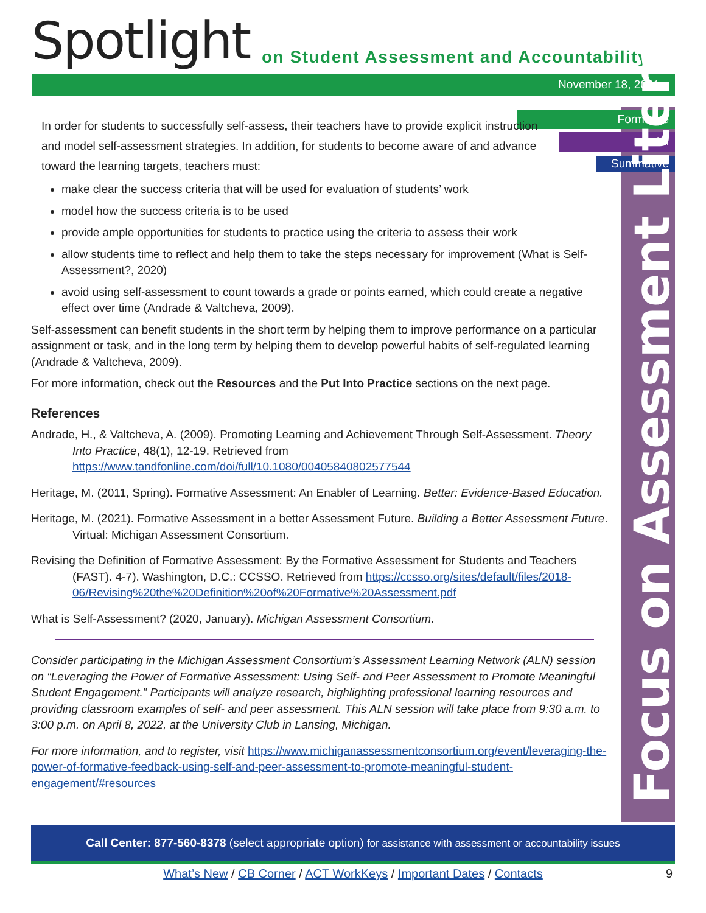Spotlight
on Student Assessment and Accountability
November 18, 2021
Formative
Interim
Summative
Focus on Assessment Literacy
In order for students to successfully self-assess, their teachers have to provide explicit instruction and model self-assessment strategies. In addition, for students to become aware of and advance toward the learning targets, teachers must:
make clear the success criteria that will be used for evaluation of students’ work
model how the success criteria is to be used
provide ample opportunities for students to practice using the criteria to assess their work
allow students time to reflect and help them to take the steps necessary for improvement (What is Self-Assessment?, 2020)
avoid using self-assessment to count towards a grade or points earned, which could create a negative effect over time (Andrade & Valtcheva, 2009).
Self-assessment can benefit students in the short term by helping them to improve performance on a particular assignment or task, and in the long term by helping them to develop powerful habits of self-regulated learning (Andrade & Valtcheva, 2009).
For more information, check out the Resources and the Put Into Practice sections on the next page.
References
Andrade, H., & Valtcheva, A. (2009). Promoting Learning and Achievement Through Self-Assessment. Theory Into Practice, 48(1), 12-19. Retrieved from https://www.tandfonline.com/doi/full/10.1080/00405840802577544
Heritage, M. (2011, Spring). Formative Assessment: An Enabler of Learning. Better: Evidence-Based Education.
Heritage, M. (2021). Formative Assessment in a better Assessment Future. Building a Better Assessment Future. Virtual: Michigan Assessment Consortium.
Revising the Definition of Formative Assessment: By the Formative Assessment for Students and Teachers (FAST). 4-7). Washington, D.C.: CCSSO. Retrieved from https://ccsso.org/sites/default/files/2018-06/Revising%20the%20Definition%20of%20Formative%20Assessment.pdf
What is Self-Assessment? (2020, January). Michigan Assessment Consortium.
Consider participating in the Michigan Assessment Consortium’s Assessment Learning Network (ALN) session on “Leveraging the Power of Formative Assessment: Using Self- and Peer Assessment to Promote Meaningful Student Engagement.” Participants will analyze research, highlighting professional learning resources and providing classroom examples of self- and peer assessment. This ALN session will take place from 9:30 a.m. to 3:00 p.m. on April 8, 2022, at the University Club in Lansing, Michigan.
For more information, and to register, visit https://www.michiganassessmentconsortium.org/event/leveraging-the-power-of-formative-feedback-using-self-and-peer-assessment-to-promote-meaningful-student-engagement/#resources
Call Center: 877-560-8378 (select appropriate option) for assistance with assessment or accountability issues
What’s New / CB Corner / ACT WorkKeys / Important Dates / Contacts 9